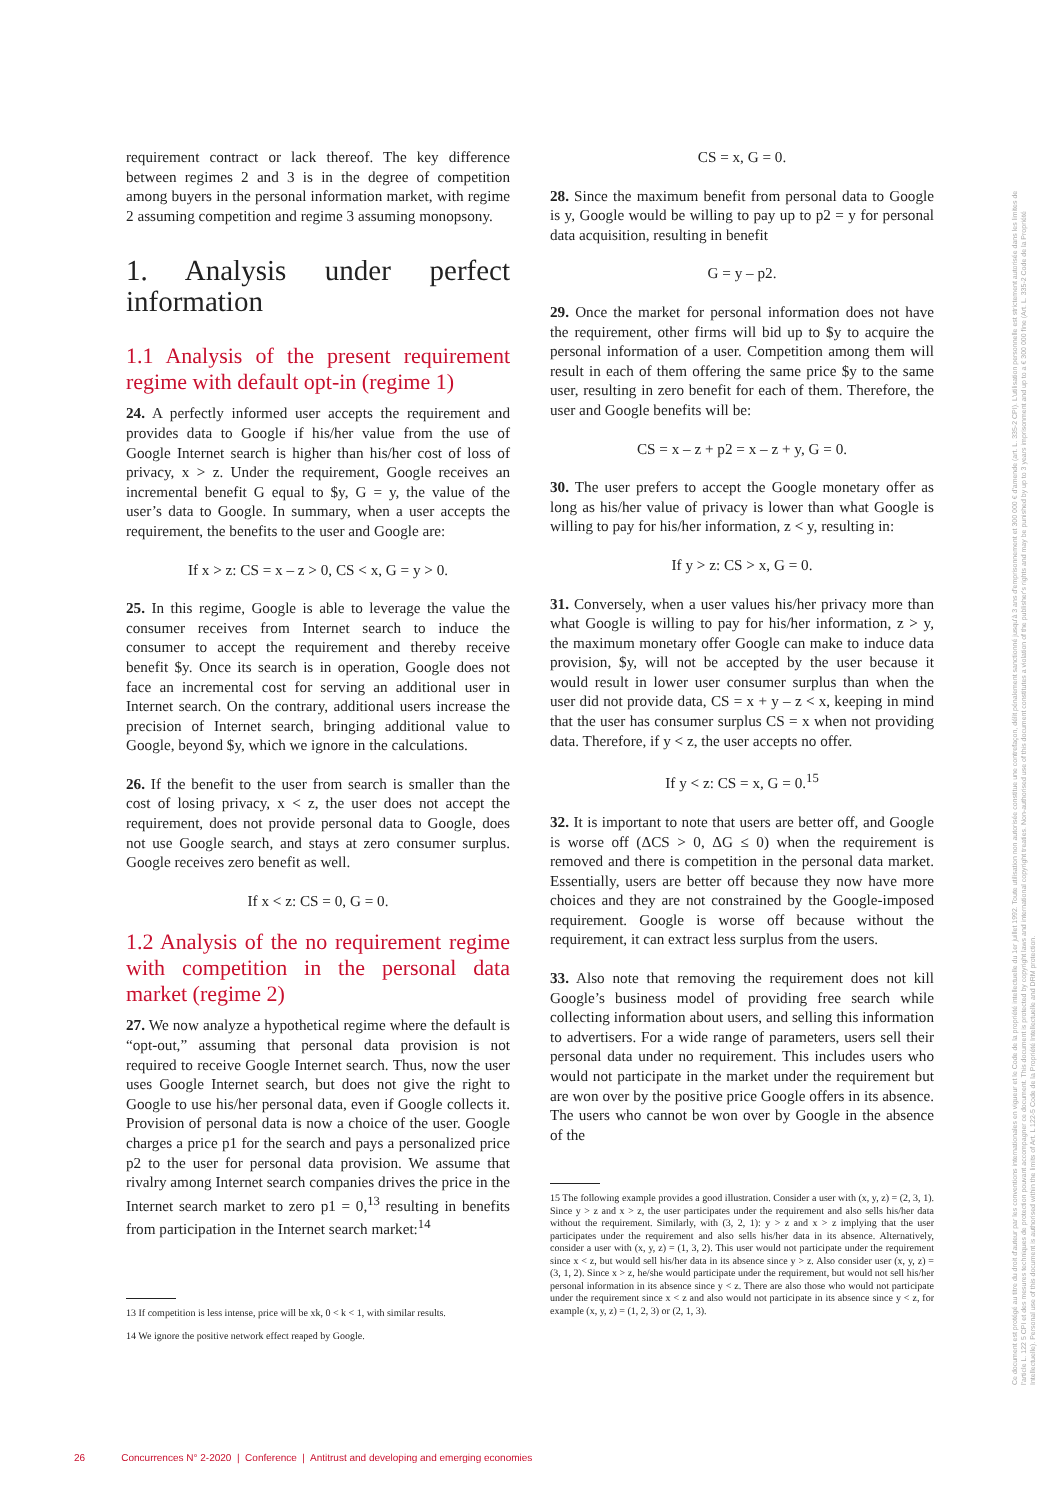requirement contract or lack thereof. The key difference between regimes 2 and 3 is in the degree of competition among buyers in the personal information market, with regime 2 assuming competition and regime 3 assuming monopsony.
1. Analysis under perfect information
1.1 Analysis of the present requirement regime with default opt-in (regime 1)
24. A perfectly informed user accepts the requirement and provides data to Google if his/her value from the use of Google Internet search is higher than his/her cost of loss of privacy, x > z. Under the requirement, Google receives an incremental benefit G equal to $y, G = y, the value of the user’s data to Google. In summary, when a user accepts the requirement, the benefits to the user and Google are:
If x > z: CS = x – z > 0, CS < x, G = y > 0.
25. In this regime, Google is able to leverage the value the consumer receives from Internet search to induce the consumer to accept the requirement and thereby receive benefit $y. Once its search is in operation, Google does not face an incremental cost for serving an additional user in Internet search. On the contrary, additional users increase the precision of Internet search, bringing additional value to Google, beyond $y, which we ignore in the calculations.
26. If the benefit to the user from search is smaller than the cost of losing privacy, x < z, the user does not accept the requirement, does not provide personal data to Google, does not use Google search, and stays at zero consumer surplus. Google receives zero benefit as well.
If x < z: CS = 0, G = 0.
1.2 Analysis of the no requirement regime with competition in the personal data market (regime 2)
27. We now analyze a hypothetical regime where the default is “opt-out,” assuming that personal data provision is not required to receive Google Internet search. Thus, now the user uses Google Internet search, but does not give the right to Google to use his/her personal data, even if Google collects it. Provision of personal data is now a choice of the user. Google charges a price p1 for the search and pays a personalized price p2 to the user for personal data provision. We assume that rivalry among Internet search companies drives the price in the Internet search market to zero p1 = 0,<sup>13</sup> resulting in benefits from participation in the Internet search market:<sup>14</sup>
13 If competition is less intense, price will be xk, 0 < k < 1, with similar results.
14 We ignore the positive network effect reaped by Google.
CS = x, G = 0.
28. Since the maximum benefit from personal data to Google is y, Google would be willing to pay up to p2 = y for personal data acquisition, resulting in benefit
G = y – p2.
29. Once the market for personal information does not have the requirement, other firms will bid up to $y to acquire the personal information of a user. Competition among them will result in each of them offering the same price $y to the same user, resulting in zero benefit for each of them. Therefore, the user and Google benefits will be:
CS = x – z + p2 = x – z + y, G = 0.
30. The user prefers to accept the Google monetary offer as long as his/her value of privacy is lower than what Google is willing to pay for his/her information, z < y, resulting in:
If y > z: CS > x, G = 0.
31. Conversely, when a user values his/her privacy more than what Google is willing to pay for his/her information, z > y, the maximum monetary offer Google can make to induce data provision, $y, will not be accepted by the user because it would result in lower user consumer surplus than when the user did not provide data, CS = x + y – z < x, keeping in mind that the user has consumer surplus CS = x when not providing data. Therefore, if y < z, the user accepts no offer.
If y < z: CS = x, G = 0.<sup>15</sup>
32. It is important to note that users are better off, and Google is worse off (ΔCS > 0, ΔG ≤ 0) when the requirement is removed and there is competition in the personal data market. Essentially, users are better off because they now have more choices and they are not constrained by the Google-imposed requirement. Google is worse off because without the requirement, it can extract less surplus from the users.
33. Also note that removing the requirement does not kill Google’s business model of providing free search while collecting information about users, and selling this information to advertisers. For a wide range of parameters, users sell their personal data under no requirement. This includes users who would not participate in the market under the requirement but are won over by the positive price Google offers in its absence. The users who cannot be won over by Google in the absence of the
15 The following example provides a good illustration. Consider a user with (x, y, z) = (2, 3, 1). Since y > z and x > z, the user participates under the requirement and also sells his/her data without the requirement. Similarly, with (3, 2, 1): y > z and x > z implying that the user participates under the requirement and also sells his/her data in its absence. Alternatively, consider a user with (x, y, z) = (1, 3, 2). This user would not participate under the requirement since x < z, but would sell his/her data in its absence since y > z. Also consider user (x, y, z) = (3, 1, 2). Since x > z, he/she would participate under the requirement, but would not sell his/her personal information in its absence since y < z. There are also those who would not participate under the requirement since x < z and also would not participate in its absence since y < z, for example (x, y, z) = (1, 2, 3) or (2, 1, 3).
Ce document est protégé au titre du droit d'auteur par les conventions internationales en vigueur et le Code de la propriété intellectuelle du 1er juillet 1992. Toute utilisation non autorisée constitue une contrefaçon, délit pénalement sanctionné jusqu'à 3 ans d'emprisonnement et 300 000 € d'amende (art. L. 335-2 CPI). L'utilisation personnelle est strictement autorisée dans les limites de l'article L. 122 5 CPI et des mesures techniques de protection pouvant accompagner ce document. This document is protected by copyright laws and international copyright treaties. Non-authorised use of this document constitutes a violation of the publisher's rights and may be punished by up to 3 years imprisonment and up to a € 300 000 fine (Art. L. 335-2 Code de la Propriété Intellectuelle). Personal use of this document is authorised within the limits of Art. L 122-5 Code de la Propriété Intellectuelle and DRM protection.
26 Concurrences N° 2-2020 | Conference | Antitrust and developing and emerging economies